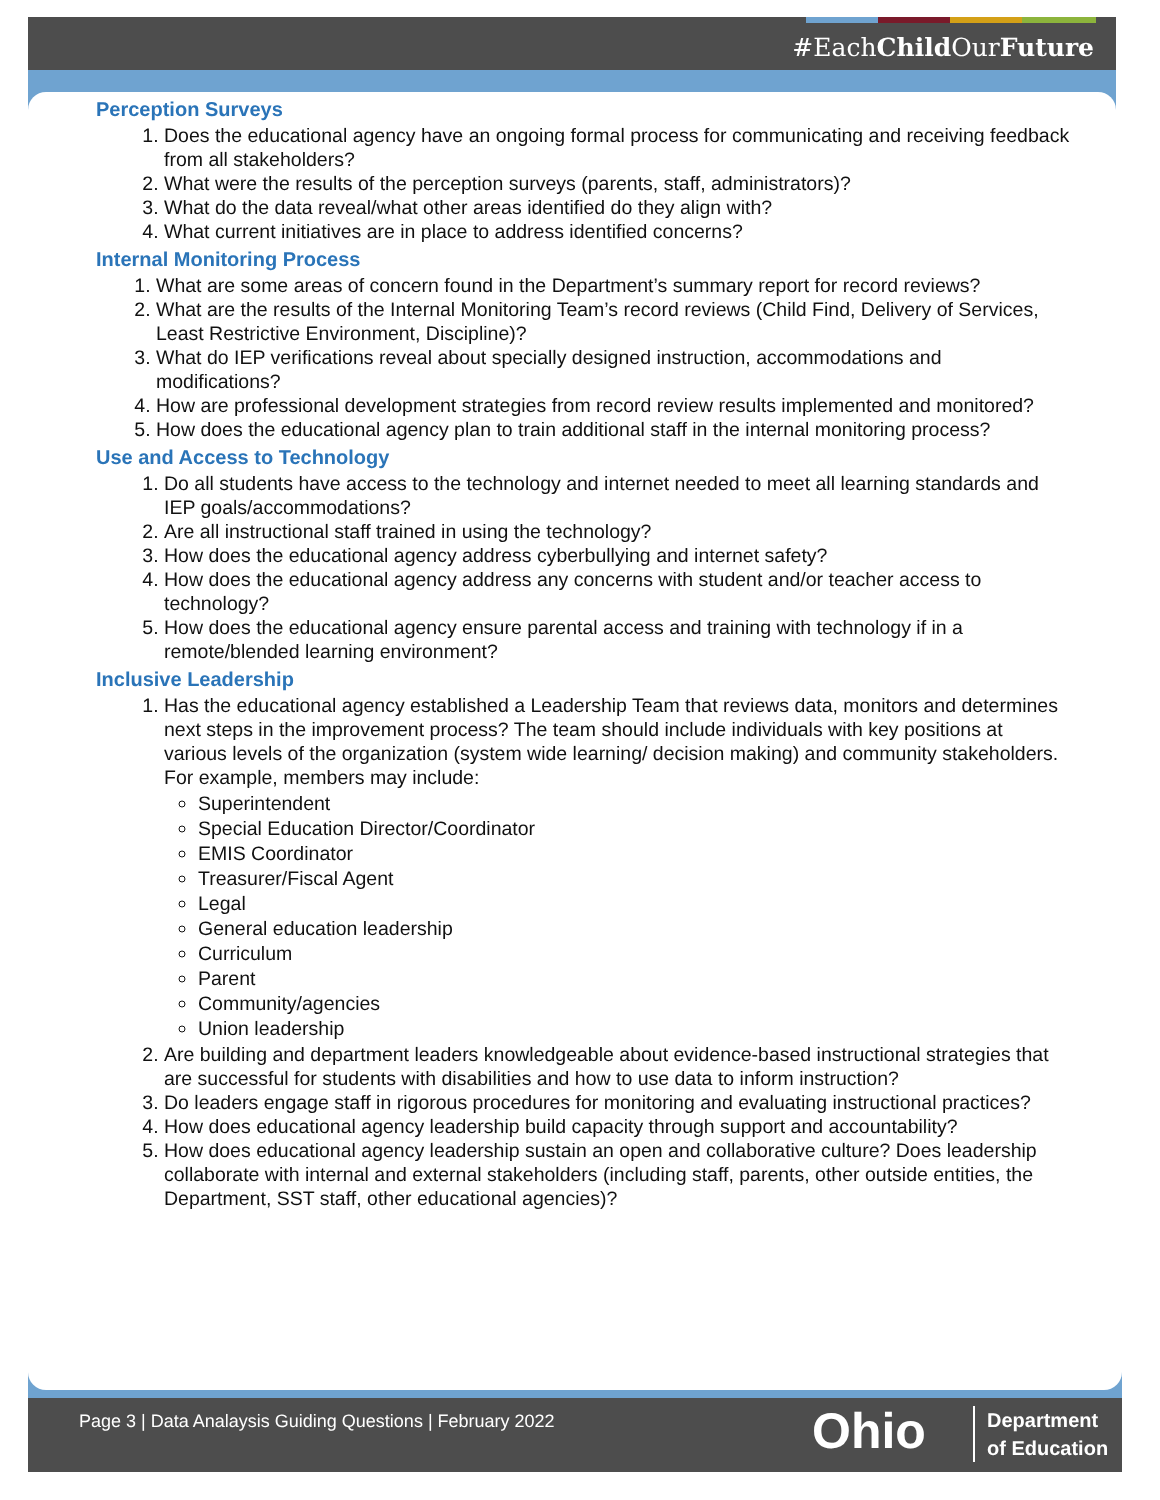#EachChild OurFuture
Perception Surveys
1. Does the educational agency have an ongoing formal process for communicating and receiving feedback from all stakeholders?
2. What were the results of the perception surveys (parents, staff, administrators)?
3. What do the data reveal/what other areas identified do they align with?
4. What current initiatives are in place to address identified concerns?
Internal Monitoring Process
1. What are some areas of concern found in the Department’s summary report for record reviews?
2. What are the results of the Internal Monitoring Team’s record reviews (Child Find, Delivery of Services, Least Restrictive Environment, Discipline)?
3. What do IEP verifications reveal about specially designed instruction, accommodations and modifications?
4. How are professional development strategies from record review results implemented and monitored?
5. How does the educational agency plan to train additional staff in the internal monitoring process?
Use and Access to Technology
1. Do all students have access to the technology and internet needed to meet all learning standards and IEP goals/accommodations?
2. Are all instructional staff trained in using the technology?
3. How does the educational agency address cyberbullying and internet safety?
4. How does the educational agency address any concerns with student and/or teacher access to technology?
5. How does the educational agency ensure parental access and training with technology if in a remote/blended learning environment?
Inclusive Leadership
1. Has the educational agency established a Leadership Team that reviews data, monitors and determines next steps in the improvement process? The team should include individuals with key positions at various levels of the organization (system wide learning/ decision making) and community stakeholders. For example, members may include:
Superintendent
Special Education Director/Coordinator
EMIS Coordinator
Treasurer/Fiscal Agent
Legal
General education leadership
Curriculum
Parent
Community/agencies
Union leadership
2. Are building and department leaders knowledgeable about evidence-based instructional strategies that are successful for students with disabilities and how to use data to inform instruction?
3. Do leaders engage staff in rigorous procedures for monitoring and evaluating instructional practices?
4. How does educational agency leadership build capacity through support and accountability?
5. How does educational agency leadership sustain an open and collaborative culture? Does leadership collaborate with internal and external stakeholders (including staff, parents, other outside entities, the Department, SST staff, other educational agencies)?
Page 3 | Data Analaysis Guiding Questions | February 2022
Ohio
Department
of Education